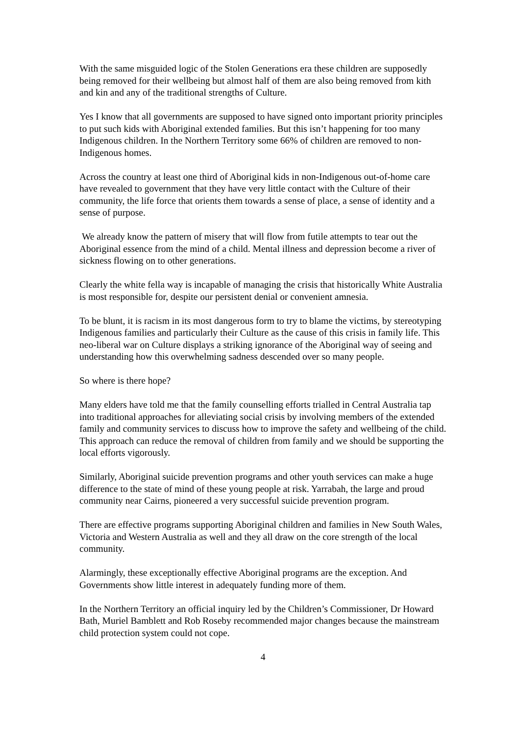With the same misguided logic of the Stolen Generations era these children are supposedly being removed for their wellbeing but almost half of them are also being removed from kith and kin and any of the traditional strengths of Culture.
Yes I know that all governments are supposed to have signed onto important priority principles to put such kids with Aboriginal extended families. But this isn’t happening for too many Indigenous children. In the Northern Territory some 66% of children are removed to non-Indigenous homes.
Across the country at least one third of Aboriginal kids in non-Indigenous out-of-home care have revealed to government that they have very little contact with the Culture of their community, the life force that orients them towards a sense of place, a sense of identity and a sense of purpose.
We already know the pattern of misery that will flow from futile attempts to tear out the Aboriginal essence from the mind of a child. Mental illness and depression become a river of sickness flowing on to other generations.
Clearly the white fella way is incapable of managing the crisis that historically White Australia is most responsible for, despite our persistent denial or convenient amnesia.
To be blunt, it is racism in its most dangerous form to try to blame the victims, by stereotyping Indigenous families and particularly their Culture as the cause of this crisis in family life. This neo-liberal war on Culture displays a striking ignorance of the Aboriginal way of seeing and understanding how this overwhelming sadness descended over so many people.
So where is there hope?
Many elders have told me that the family counselling efforts trialled in Central Australia tap into traditional approaches for alleviating social crisis by involving members of the extended family and community services to discuss how to improve the safety and wellbeing of the child. This approach can reduce the removal of children from family and we should be supporting the local efforts vigorously.
Similarly, Aboriginal suicide prevention programs and other youth services can make a huge difference to the state of mind of these young people at risk. Yarrabah, the large and proud community near Cairns, pioneered a very successful suicide prevention program.
There are effective programs supporting Aboriginal children and families in New South Wales, Victoria and Western Australia as well and they all draw on the core strength of the local community.
Alarmingly, these exceptionally effective Aboriginal programs are the exception. And Governments show little interest in adequately funding more of them.
In the Northern Territory an official inquiry led by the Children’s Commissioner, Dr Howard Bath, Muriel Bamblett and Rob Roseby recommended major changes because the mainstream child protection system could not cope.
4